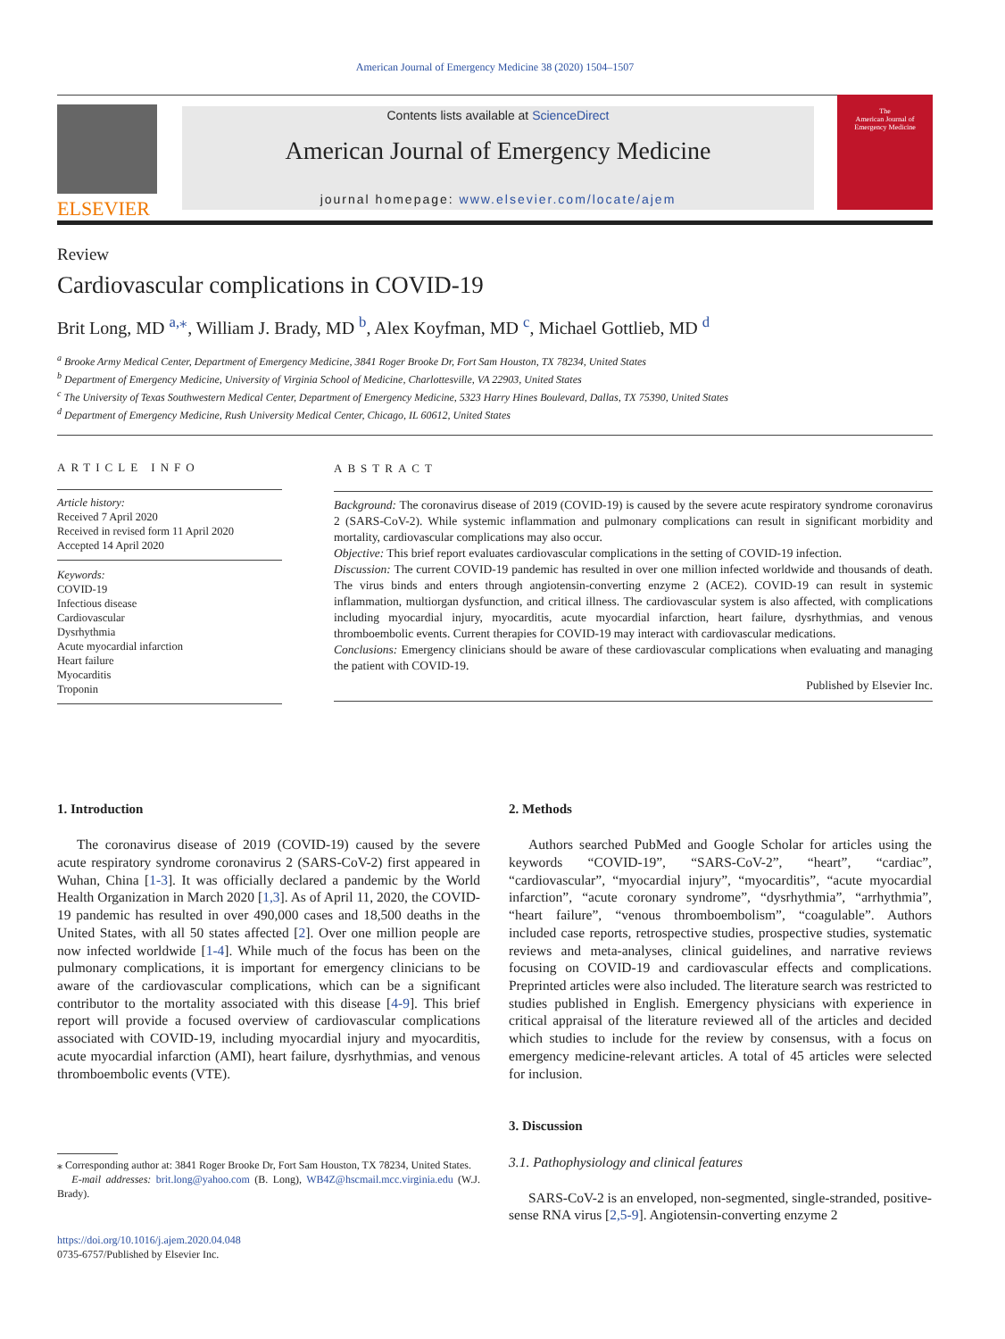American Journal of Emergency Medicine 38 (2020) 1504–1507
ELSEVIER
Contents lists available at ScienceDirect
American Journal of Emergency Medicine
journal homepage: www.elsevier.com/locate/ajem
The
American Journal of
Emergency Medicine
Review
Cardiovascular complications in COVID-19
Brit Long, MD <sup>a,</sup><sup>⁎</sup>, William J. Brady, MD <sup>b</sup>, Alex Koyfman, MD <sup>c</sup>, Michael Gottlieb, MD <sup>d</sup>
<sup>a</sup> Brooke Army Medical Center, Department of Emergency Medicine, 3841 Roger Brooke Dr, Fort Sam Houston, TX 78234, United States
<sup>b</sup> Department of Emergency Medicine, University of Virginia School of Medicine, Charlottesville, VA 22903, United States
<sup>c</sup> The University of Texas Southwestern Medical Center, Department of Emergency Medicine, 5323 Harry Hines Boulevard, Dallas, TX 75390, United States
<sup>d</sup> Department of Emergency Medicine, Rush University Medical Center, Chicago, IL 60612, United States
ARTICLE INFO
Article history:
Received 7 April 2020
Received in revised form 11 April 2020
Accepted 14 April 2020
Keywords:
COVID-19
Infectious disease
Cardiovascular
Dysrhythmia
Acute myocardial infarction
Heart failure
Myocarditis
Troponin
ABSTRACT
Background: The coronavirus disease of 2019 (COVID-19) is caused by the severe acute respiratory syndrome coronavirus 2 (SARS-CoV-2). While systemic inflammation and pulmonary complications can result in significant morbidity and mortality, cardiovascular complications may also occur.
Objective: This brief report evaluates cardiovascular complications in the setting of COVID-19 infection.
Discussion: The current COVID-19 pandemic has resulted in over one million infected worldwide and thousands of death. The virus binds and enters through angiotensin-converting enzyme 2 (ACE2). COVID-19 can result in systemic inflammation, multiorgan dysfunction, and critical illness. The cardiovascular system is also affected, with complications including myocardial injury, myocarditis, acute myocardial infarction, heart failure, dysrhythmias, and venous thromboembolic events. Current therapies for COVID-19 may interact with cardiovascular medications.
Conclusions: Emergency clinicians should be aware of these cardiovascular complications when evaluating and managing the patient with COVID-19.
Published by Elsevier Inc.
1. Introduction
The coronavirus disease of 2019 (COVID-19) caused by the severe acute respiratory syndrome coronavirus 2 (SARS-CoV-2) first appeared in Wuhan, China [1-3]. It was officially declared a pandemic by the World Health Organization in March 2020 [1,3]. As of April 11, 2020, the COVID-19 pandemic has resulted in over 490,000 cases and 18,500 deaths in the United States, with all 50 states affected [2]. Over one million people are now infected worldwide [1-4]. While much of the focus has been on the pulmonary complications, it is important for emergency clinicians to be aware of the cardiovascular complications, which can be a significant contributor to the mortality associated with this disease [4-9]. This brief report will provide a focused overview of cardiovascular complications associated with COVID-19, including myocardial injury and myocarditis, acute myocardial infarction (AMI), heart failure, dysrhythmias, and venous thromboembolic events (VTE).
⁎ Corresponding author at: 3841 Roger Brooke Dr, Fort Sam Houston, TX 78234, United States.
E-mail addresses: brit.long@yahoo.com (B. Long), WB4Z@hscmail.mcc.virginia.edu (W.J. Brady).
https://doi.org/10.1016/j.ajem.2020.04.048
0735-6757/Published by Elsevier Inc.
2. Methods
Authors searched PubMed and Google Scholar for articles using the keywords “COVID-19”, “SARS-CoV-2”, “heart”, “cardiac”, “cardiovascular”, “myocardial injury”, “myocarditis”, “acute myocardial infarction”, “acute coronary syndrome”, “dysrhythmia”, “arrhythmia”, “heart failure”, “venous thromboembolism”, “coagulable”. Authors included case reports, retrospective studies, prospective studies, systematic reviews and meta-analyses, clinical guidelines, and narrative reviews focusing on COVID-19 and cardiovascular effects and complications. Preprinted articles were also included. The literature search was restricted to studies published in English. Emergency physicians with experience in critical appraisal of the literature reviewed all of the articles and decided which studies to include for the review by consensus, with a focus on emergency medicine-relevant articles. A total of 45 articles were selected for inclusion.
3. Discussion
3.1. Pathophysiology and clinical features
SARS-CoV-2 is an enveloped, non-segmented, single-stranded, positive-sense RNA virus [2,5-9]. Angiotensin-converting enzyme 2